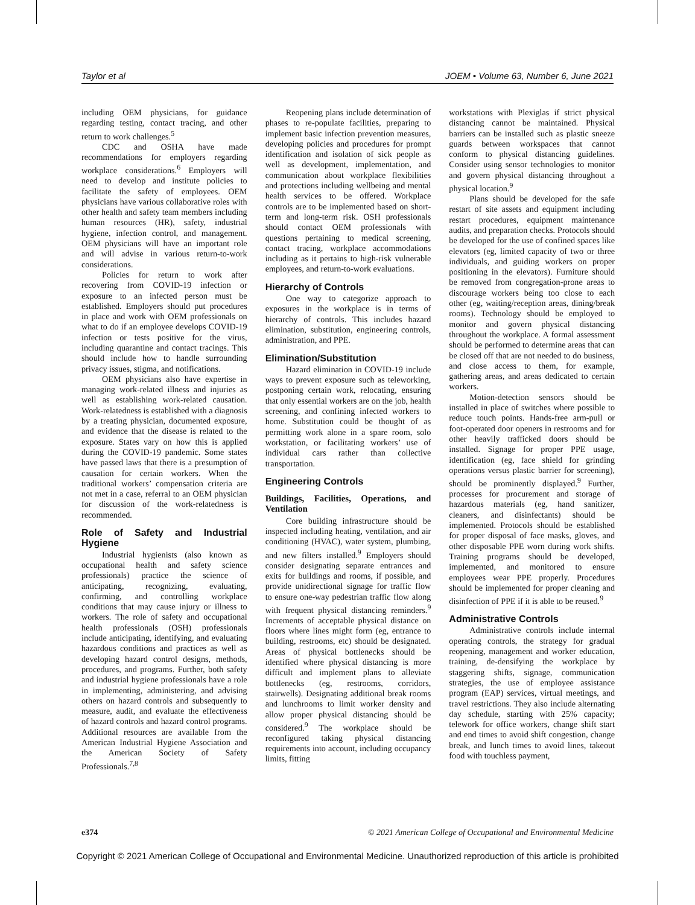Taylor et al JOEM • Volume 63, Number 6, June 2021
including OEM physicians, for guidance regarding testing, contact tracing, and other return to work challenges.<sup>5</sup>
CDC and OSHA have made recommendations for employers regarding workplace considerations.<sup>6</sup> Employers will need to develop and institute policies to facilitate the safety of employees. OEM physicians have various collaborative roles with other health and safety team members including human resources (HR), safety, industrial hygiene, infection control, and management. OEM physicians will have an important role and will advise in various return-to-work considerations.
Policies for return to work after recovering from COVID-19 infection or exposure to an infected person must be established. Employers should put procedures in place and work with OEM professionals on what to do if an employee develops COVID-19 infection or tests positive for the virus, including quarantine and contact tracings. This should include how to handle surrounding privacy issues, stigma, and notifications.
OEM physicians also have expertise in managing work-related illness and injuries as well as establishing work-related causation. Work-relatedness is established with a diagnosis by a treating physician, documented exposure, and evidence that the disease is related to the exposure. States vary on how this is applied during the COVID-19 pandemic. Some states have passed laws that there is a presumption of causation for certain workers. When the traditional workers’ compensation criteria are not met in a case, referral to an OEM physician for discussion of the work-relatedness is recommended.
Role of Safety and Industrial Hygiene
Industrial hygienists (also known as occupational health and safety science professionals) practice the science of anticipating, recognizing, evaluating, confirming, and controlling workplace conditions that may cause injury or illness to workers. The role of safety and occupational health professionals (OSH) professionals include anticipating, identifying, and evaluating hazardous conditions and practices as well as developing hazard control designs, methods, procedures, and programs. Further, both safety and industrial hygiene professionals have a role in implementing, administering, and advising others on hazard controls and subsequently to measure, audit, and evaluate the effectiveness of hazard controls and hazard control programs. Additional resources are available from the American Industrial Hygiene Association and the American Society of Safety Professionals.<sup>7,8</sup>
Reopening plans include determination of phases to re-populate facilities, preparing to implement basic infection prevention measures, developing policies and procedures for prompt identification and isolation of sick people as well as development, implementation, and communication about workplace flexibilities and protections including wellbeing and mental health services to be offered. Workplace controls are to be implemented based on short-term and long-term risk. OSH professionals should contact OEM professionals with questions pertaining to medical screening, contact tracing, workplace accommodations including as it pertains to high-risk vulnerable employees, and return-to-work evaluations.
Hierarchy of Controls
One way to categorize approach to exposures in the workplace is in terms of hierarchy of controls. This includes hazard elimination, substitution, engineering controls, administration, and PPE.
Elimination/Substitution
Hazard elimination in COVID-19 include ways to prevent exposure such as teleworking, postponing certain work, relocating, ensuring that only essential workers are on the job, health screening, and confining infected workers to home. Substitution could be thought of as permitting work alone in a spare room, solo workstation, or facilitating workers’ use of individual cars rather than collective transportation.
Engineering Controls
Buildings, Facilities, Operations, and Ventilation
Core building infrastructure should be inspected including heating, ventilation, and air conditioning (HVAC), water system, plumbing, and new filters installed.<sup>9</sup> Employers should consider designating separate entrances and exits for buildings and rooms, if possible, and provide unidirectional signage for traffic flow to ensure one-way pedestrian traffic flow along with frequent physical distancing reminders.<sup>9</sup> Increments of acceptable physical distance on floors where lines might form (eg, entrance to building, restrooms, etc) should be designated. Areas of physical bottlenecks should be identified where physical distancing is more difficult and implement plans to alleviate bottlenecks (eg, restrooms, corridors, stairwells). Designating additional break rooms and lunchrooms to limit worker density and allow proper physical distancing should be considered.<sup>9</sup> The workplace should be reconfigured taking physical distancing requirements into account, including occupancy limits, fitting
workstations with Plexiglas if strict physical distancing cannot be maintained. Physical barriers can be installed such as plastic sneeze guards between workspaces that cannot conform to physical distancing guidelines. Consider using sensor technologies to monitor and govern physical distancing throughout a physical location.<sup>9</sup>
Plans should be developed for the safe restart of site assets and equipment including restart procedures, equipment maintenance audits, and preparation checks. Protocols should be developed for the use of confined spaces like elevators (eg, limited capacity of two or three individuals, and guiding workers on proper positioning in the elevators). Furniture should be removed from congregation-prone areas to discourage workers being too close to each other (eg, waiting/reception areas, dining/break rooms). Technology should be employed to monitor and govern physical distancing throughout the workplace. A formal assessment should be performed to determine areas that can be closed off that are not needed to do business, and close access to them, for example, gathering areas, and areas dedicated to certain workers.
Motion-detection sensors should be installed in place of switches where possible to reduce touch points. Hands-free arm-pull or foot-operated door openers in restrooms and for other heavily trafficked doors should be installed. Signage for proper PPE usage, identification (eg, face shield for grinding operations versus plastic barrier for screening), should be prominently displayed.<sup>9</sup> Further, processes for procurement and storage of hazardous materials (eg, hand sanitizer, cleaners, and disinfectants) should be implemented. Protocols should be established for proper disposal of face masks, gloves, and other disposable PPE worn during work shifts. Training programs should be developed, implemented, and monitored to ensure employees wear PPE properly. Procedures should be implemented for proper cleaning and disinfection of PPE if it is able to be reused.<sup>9</sup>
Administrative Controls
Administrative controls include internal operating controls, the strategy for gradual reopening, management and worker education, training, de-densifying the workplace by staggering shifts, signage, communication strategies, the use of employee assistance program (EAP) services, virtual meetings, and travel restrictions. They also include alternating day schedule, starting with 25% capacity; telework for office workers, change shift start and end times to avoid shift congestion, change break, and lunch times to avoid lines, takeout food with touchless payment,
e374 © 2021 American College of Occupational and Environmental Medicine
Copyright © 2021 American College of Occupational and Environmental Medicine. Unauthorized reproduction of this article is prohibited